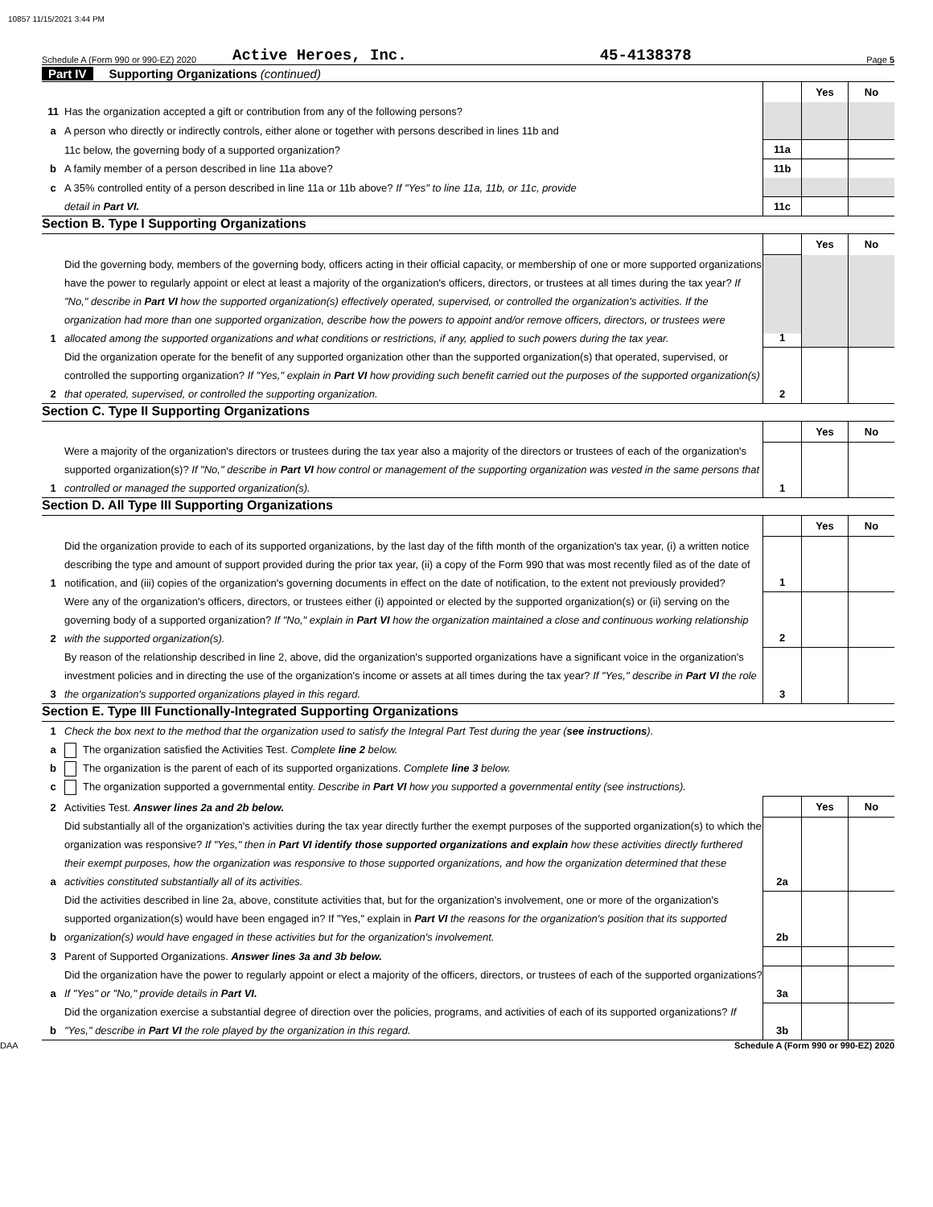10857 11/15/2021 3:44 PM
Schedule A (Form 990 or 990-EZ) 2020 Active Heroes, Inc. 45-4138378 Page 5
Part IV Supporting Organizations (continued)
| | | | Yes | No |
| 11 | Has the organization accepted a gift or contribution from any of the following persons? | | | |
| a | A person who directly or indirectly controls, either alone or together with persons described in lines 11b and | | | |
| | 11c below, the governing body of a supported organization? | 11a | | |
| b | A family member of a person described in line 11a above? | 11b | | |
| c | A 35% controlled entity of a person described in line 11a or 11b above? If "Yes" to line 11a, 11b, or 11c, provide | | | |
| | detail in Part VI. | 11c | | |
Section B. Type I Supporting Organizations
| | | | Yes | No |
| 1 | Did the governing body, members of the governing body, officers acting in their official capacity, or membership of one or more supported organizations have the power to regularly appoint or elect at least a majority of the organization's officers, directors, or trustees at all times during the tax year? If "No," describe in Part VI how the supported organization(s) effectively operated, supervised, or controlled the organization's activities. If the organization had more than one supported organization, describe how the powers to appoint and/or remove officers, directors, or trustees were allocated among the supported organizations and what conditions or restrictions, if any, applied to such powers during the tax year. | 1 | | |
| 2 | Did the organization operate for the benefit of any supported organization other than the supported organization(s) that operated, supervised, or controlled the supporting organization? If "Yes," explain in Part VI how providing such benefit carried out the purposes of the supported organization(s) that operated, supervised, or controlled the supporting organization. | 2 | | |
Section C. Type II Supporting Organizations
| | | | Yes | No |
| 1 | Were a majority of the organization's directors or trustees during the tax year also a majority of the directors or trustees of each of the organization's supported organization(s)? If "No," describe in Part VI how control or management of the supporting organization was vested in the same persons that controlled or managed the supported organization(s). | 1 | | |
Section D. All Type III Supporting Organizations
| | | | Yes | No |
| 1 | Did the organization provide to each of its supported organizations, by the last day of the fifth month of the organization's tax year, (i) a written notice describing the type and amount of support provided during the prior tax year, (ii) a copy of the Form 990 that was most recently filed as of the date of notification, and (iii) copies of the organization's governing documents in effect on the date of notification, to the extent not previously provided? | 1 | | |
| 2 | Were any of the organization's officers, directors, or trustees either (i) appointed or elected by the supported organization(s) or (ii) serving on the governing body of a supported organization? If "No," explain in Part VI how the organization maintained a close and continuous working relationship with the supported organization(s). | 2 | | |
| 3 | By reason of the relationship described in line 2, above, did the organization's supported organizations have a significant voice in the organization's investment policies and in directing the use of the organization's income or assets at all times during the tax year? If "Yes," describe in Part VI the role the organization's supported organizations played in this regard. | 3 | | |
Section E. Type III Functionally-Integrated Supporting Organizations
| 1 | Check the box next to the method that the organization used to satisfy the Integral Part Test during the year ( see instructions ). | | | |
| a | The organization satisfied the Activities Test. Complete line 2 below. | | | |
| b | The organization is the parent of each of its supported organizations. Complete line 3 below. | | | |
| c | The organization supported a governmental entity. Describe in Part VI how you supported a governmental entity (see instructions). | | | |
| 2 | Activities Test. Answer lines 2a and 2b below. | | Yes | No |
| a | Did substantially all of the organization's activities during the tax year directly further the exempt purposes of the supported organization(s) to which the organization was responsive? If "Yes," then in Part VI identify those supported organizations and explain how these activities directly furthered their exempt purposes, how the organization was responsive to those supported organizations, and how the organization determined that these activities constituted substantially all of its activities. | 2a | | |
| b | Did the activities described in line 2a, above, constitute activities that, but for the organization's involvement, one or more of the organization's supported organization(s) would have been engaged in? If "Yes," explain in Part VI the reasons for the organization's position that its supported organization(s) would have engaged in these activities but for the organization's involvement. | 2b | | |
| 3 | Parent of Supported Organizations. Answer lines 3a and 3b below. | | | |
| a | Did the organization have the power to regularly appoint or elect a majority of the officers, directors, or trustees of each of the supported organizations? If "Yes" or "No," provide details in Part VI. | 3a | | |
| b | Did the organization exercise a substantial degree of direction over the policies, programs, and activities of each of its supported organizations? If "Yes," describe in Part VI the role played by the organization in this regard. | 3b | | |
DAA Schedule A (Form 990 or 990-EZ) 2020